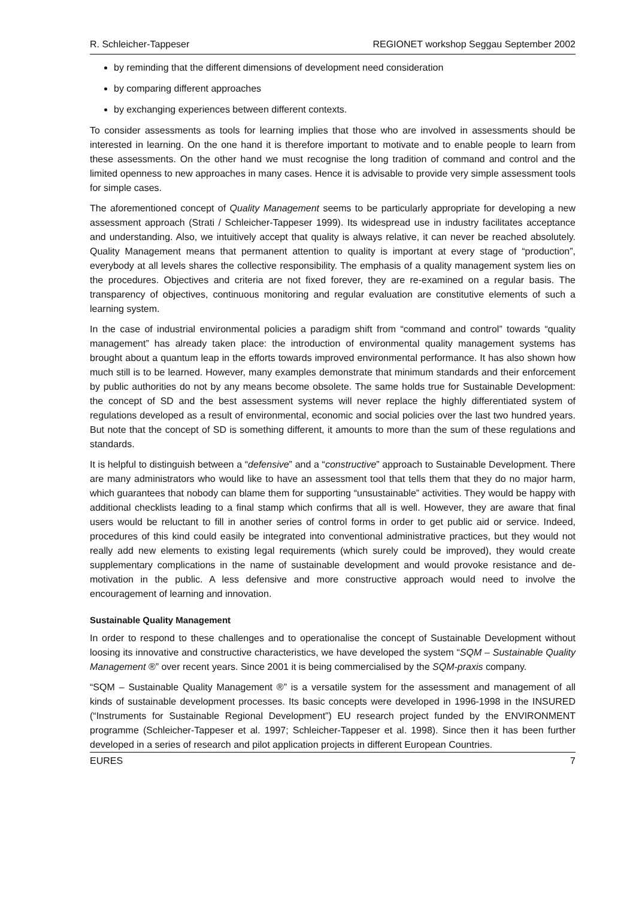R. Schleicher-Tappeser REGIONET workshop Seggau September 2002
by reminding that the different dimensions of development need consideration
by comparing different approaches
by exchanging experiences between different contexts.
To consider assessments as tools for learning implies that those who are involved in assessments should be interested in learning. On the one hand it is therefore important to motivate and to enable people to learn from these assessments. On the other hand we must recognise the long tradition of command and control and the limited openness to new approaches in many cases. Hence it is advisable to provide very simple assessment tools for simple cases.
The aforementioned concept of Quality Management seems to be particularly appropriate for developing a new assessment approach (Strati / Schleicher-Tappeser 1999). Its widespread use in industry facilitates acceptance and understanding. Also, we intuitively accept that quality is always relative, it can never be reached absolutely. Quality Management means that permanent attention to quality is important at every stage of “production”, everybody at all levels shares the collective responsibility. The emphasis of a quality management system lies on the procedures. Objectives and criteria are not fixed forever, they are re-examined on a regular basis. The transparency of objectives, continuous monitoring and regular evaluation are constitutive elements of such a learning system.
In the case of industrial environmental policies a paradigm shift from “command and control” towards “quality management” has already taken place: the introduction of environmental quality management systems has brought about a quantum leap in the efforts towards improved environmental performance. It has also shown how much still is to be learned. However, many examples demonstrate that minimum standards and their enforcement by public authorities do not by any means become obsolete. The same holds true for Sustainable Development: the concept of SD and the best assessment systems will never replace the highly differentiated system of regulations developed as a result of environmental, economic and social policies over the last two hundred years. But note that the concept of SD is something different, it amounts to more than the sum of these regulations and standards.
It is helpful to distinguish between a “defensive” and a “constructive” approach to Sustainable Development. There are many administrators who would like to have an assessment tool that tells them that they do no major harm, which guarantees that nobody can blame them for supporting “unsustainable” activities. They would be happy with additional checklists leading to a final stamp which confirms that all is well. However, they are aware that final users would be reluctant to fill in another series of control forms in order to get public aid or service. Indeed, procedures of this kind could easily be integrated into conventional administrative practices, but they would not really add new elements to existing legal requirements (which surely could be improved), they would create supplementary complications in the name of sustainable development and would provoke resistance and de-motivation in the public. A less defensive and more constructive approach would need to involve the encouragement of learning and innovation.
Sustainable Quality Management
In order to respond to these challenges and to operationalise the concept of Sustainable Development without loosing its innovative and constructive characteristics, we have developed the system “SQM – Sustainable Quality Management ®” over recent years. Since 2001 it is being commercialised by the SQM-praxis company.
“SQM – Sustainable Quality Management ®” is a versatile system for the assessment and management of all kinds of sustainable development processes. Its basic concepts were developed in 1996-1998 in the INSURED (“Instruments for Sustainable Regional Development”) EU research project funded by the ENVIRONMENT programme (Schleicher-Tappeser et al. 1997; Schleicher-Tappeser et al. 1998). Since then it has been further developed in a series of research and pilot application projects in different European Countries.
EURES 7